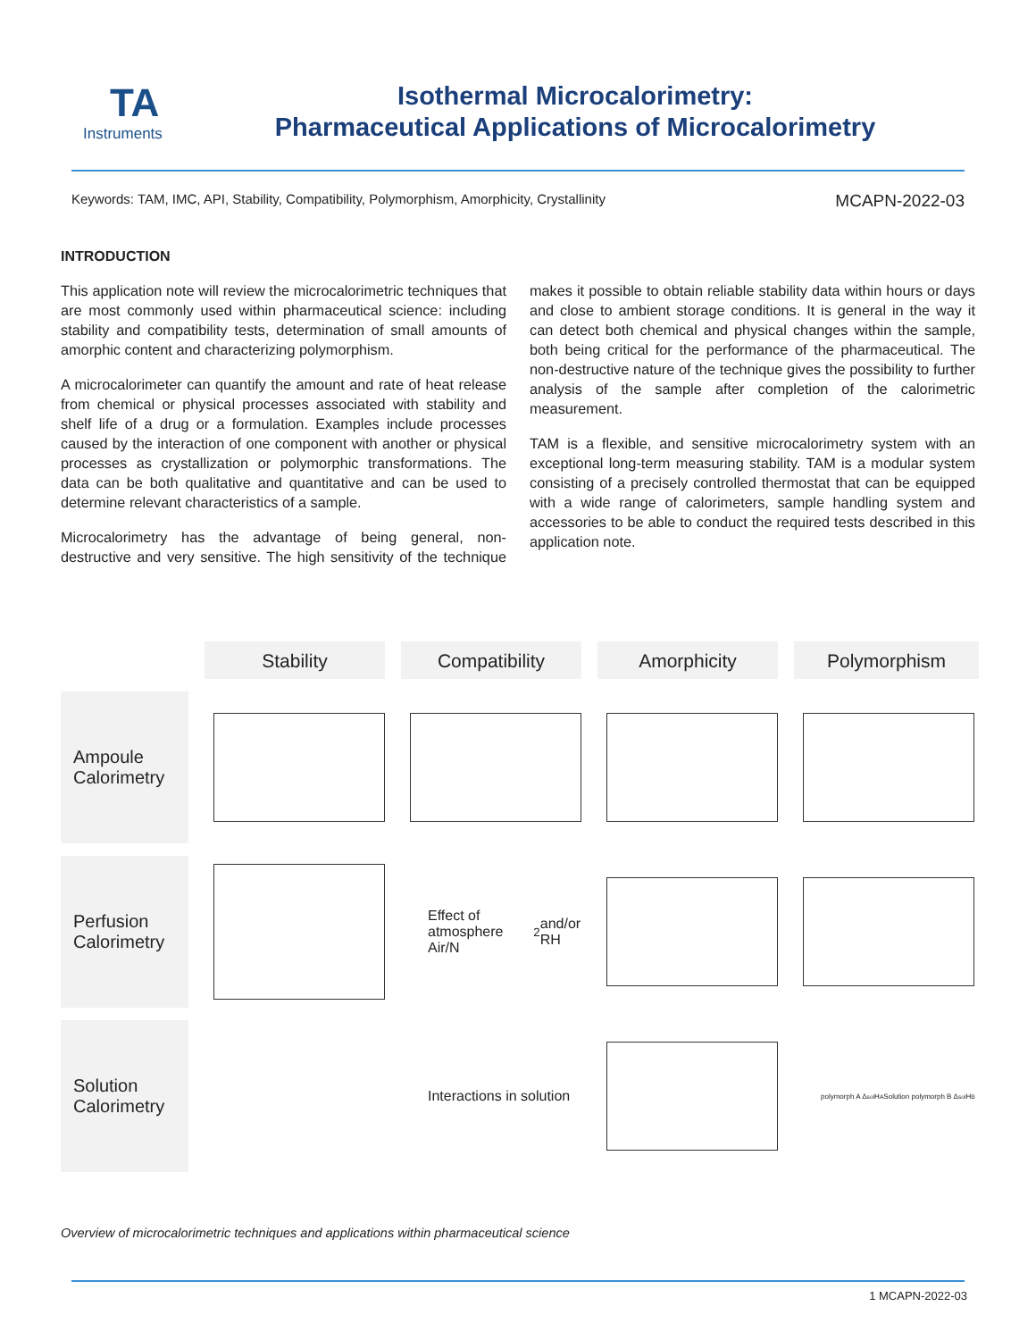TA
Instruments
Isothermal Microcalorimetry:
Pharmaceutical Applications of Microcalorimetry
Keywords: TAM, IMC, API, Stability, Compatibility, Polymorphism, Amorphicity, Crystallinity MCAPN-2022-03
INTRODUCTION
This application note will review the microcalorimetric techniques that are most commonly used within pharmaceutical science: including stability and compatibility tests, determination of small amounts of amorphic content and characterizing polymorphism.
A microcalorimeter can quantify the amount and rate of heat release from chemical or physical processes associated with stability and shelf life of a drug or a formulation. Examples include processes caused by the interaction of one component with another or physical processes as crystallization or polymorphic transformations. The data can be both qualitative and quantitative and can be used to determine relevant characteristics of a sample.
Microcalorimetry has the advantage of being general, non-destructive and very sensitive. The high sensitivity of the technique makes it possible to obtain reliable stability data within hours or days and close to ambient storage conditions. It is general in the way it can detect both chemical and physical changes within the sample, both being critical for the performance of the pharmaceutical. The non-destructive nature of the technique gives the possibility to further analysis of the sample after completion of the calorimetric measurement.
TAM is a flexible, and sensitive microcalorimetry system with an exceptional long-term measuring stability. TAM is a modular system consisting of a precisely controlled thermostat that can be equipped with a wide range of calorimeters, sample handling system and accessories to be able to conduct the required tests described in this application note.
Stability
Compatibility
Amorphicity
Polymorphism
Ampoule Calorimetry
Perfusion Calorimetry
Effect of atmosphere Air/N<sub>2</sub> and/or RH
Solution Calorimetry
Interactions in solution
polymorph A Δ<sub>sol</sub>H<sub>A</sub> Solution polymorph B Δ<sub>sol</sub>H<sub>B</sub>
Overview of microcalorimetric techniques and applications within pharmaceutical science
1 MCAPN-2022-03